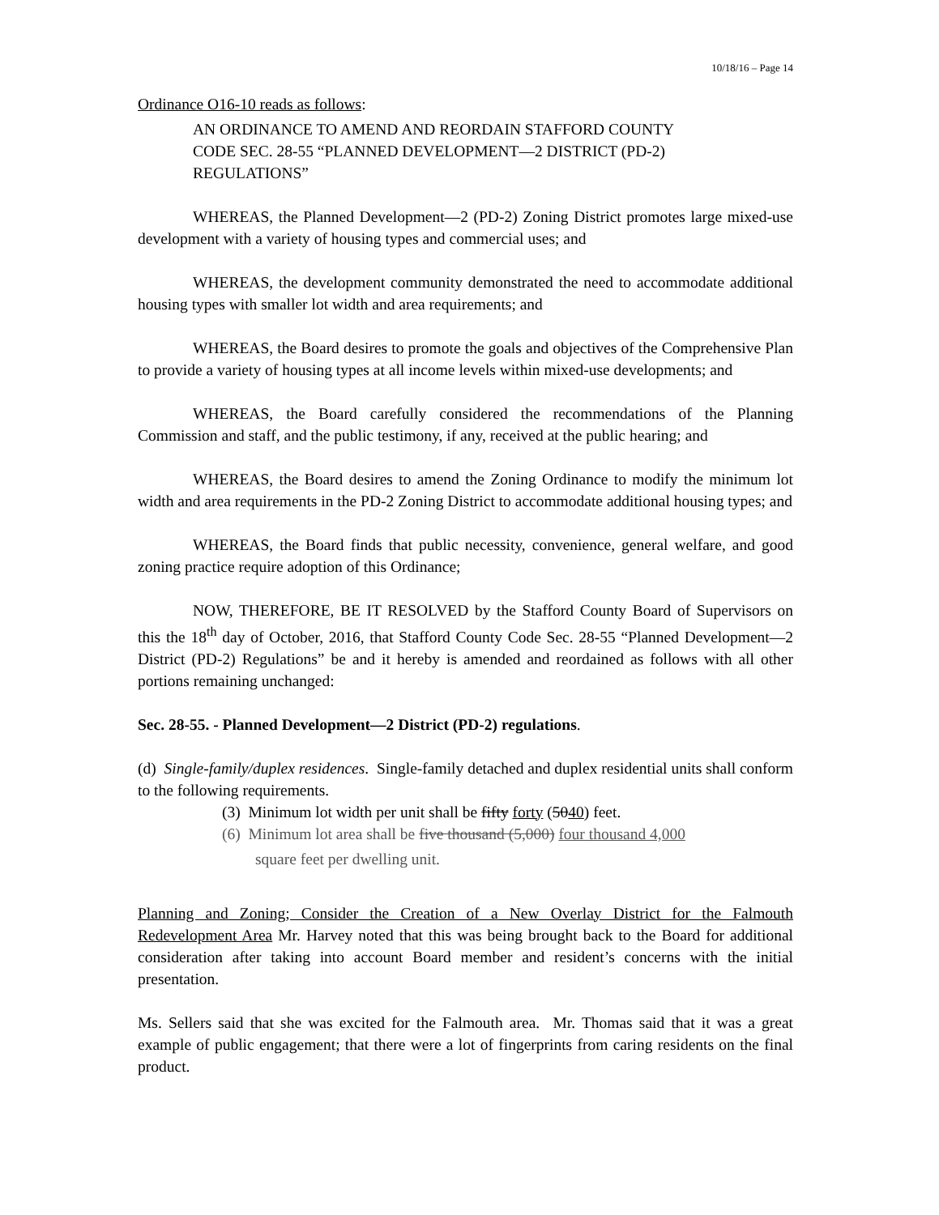10/18/16 – Page 14
Ordinance O16-10 reads as follows:
AN ORDINANCE TO AMEND AND REORDAIN STAFFORD COUNTY CODE SEC. 28-55 “PLANNED DEVELOPMENT—2 DISTRICT (PD-2) REGULATIONS”
WHEREAS, the Planned Development—2 (PD-2) Zoning District promotes large mixed-use development with a variety of housing types and commercial uses; and
WHEREAS, the development community demonstrated the need to accommodate additional housing types with smaller lot width and area requirements; and
WHEREAS, the Board desires to promote the goals and objectives of the Comprehensive Plan to provide a variety of housing types at all income levels within mixed-use developments; and
WHEREAS, the Board carefully considered the recommendations of the Planning Commission and staff, and the public testimony, if any, received at the public hearing; and
WHEREAS, the Board desires to amend the Zoning Ordinance to modify the minimum lot width and area requirements in the PD-2 Zoning District to accommodate additional housing types; and
WHEREAS, the Board finds that public necessity, convenience, general welfare, and good zoning practice require adoption of this Ordinance;
NOW, THEREFORE, BE IT RESOLVED by the Stafford County Board of Supervisors on this the 18<sup>th</sup> day of October, 2016, that Stafford County Code Sec. 28-55 “Planned Development—2 District (PD-2) Regulations” be and it hereby is amended and reordained as follows with all other portions remaining unchanged:
Sec. 28-55. - Planned Development—2 District (PD-2) regulations.
(d) Single-family/duplex residences. Single-family detached and duplex residential units shall conform to the following requirements.
(3) Minimum lot width per unit shall be fifty forty (5040) feet.
(6) Minimum lot area shall be five thousand (5,000) four thousand 4,000
square feet per dwelling unit.
Planning and Zoning; Consider the Creation of a New Overlay District for the Falmouth Redevelopment Area Mr. Harvey noted that this was being brought back to the Board for additional consideration after taking into account Board member and resident’s concerns with the initial presentation.
Ms. Sellers said that she was excited for the Falmouth area. Mr. Thomas said that it was a great example of public engagement; that there were a lot of fingerprints from caring residents on the final product.